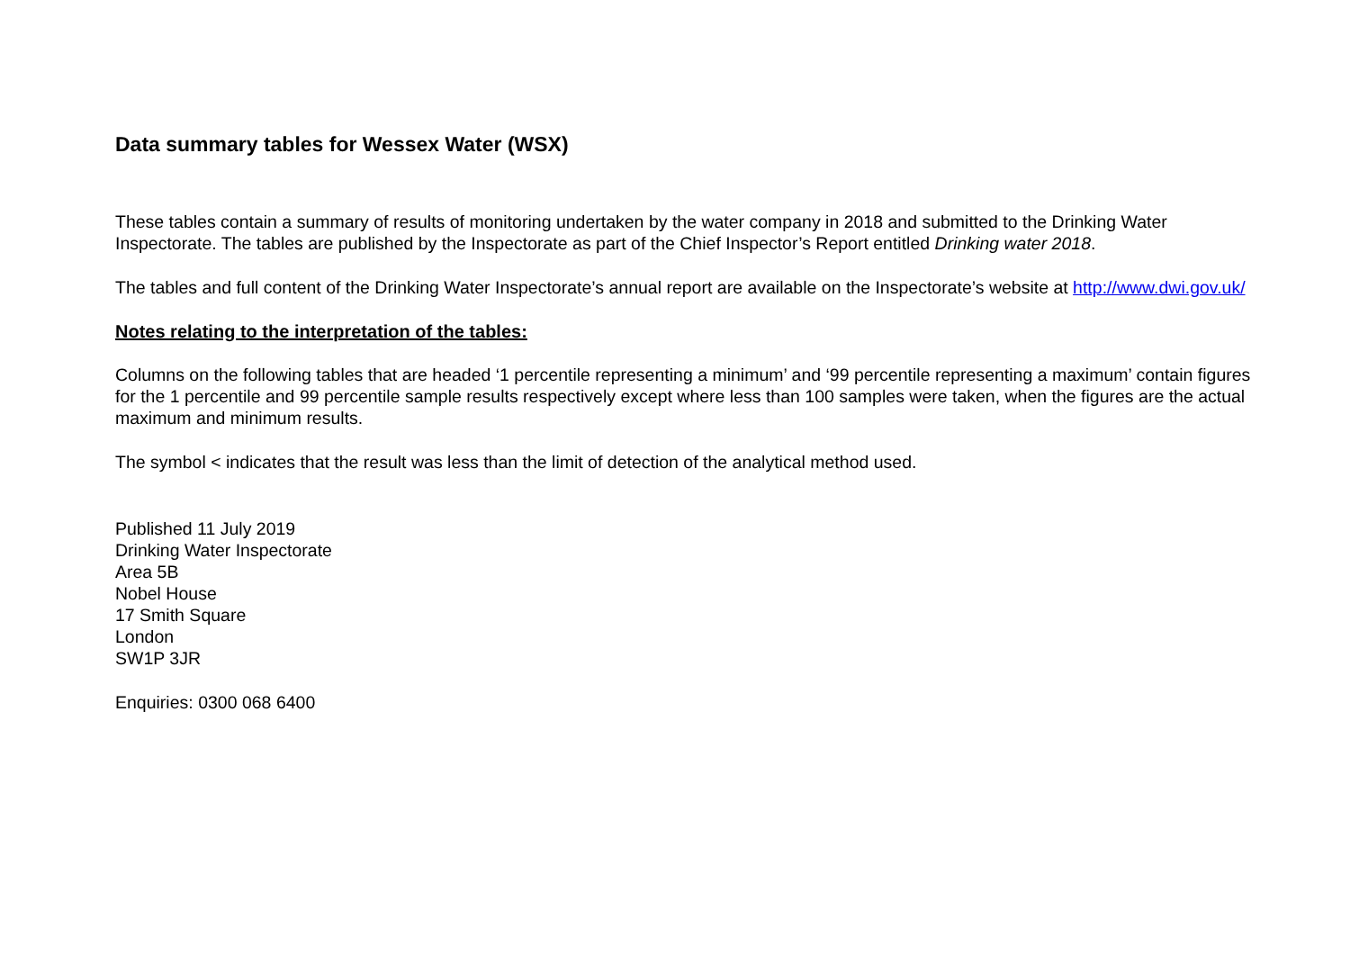Data summary tables for Wessex Water (WSX)
These tables contain a summary of results of monitoring undertaken by the water company in 2018 and submitted to the Drinking Water Inspectorate. The tables are published by the Inspectorate as part of the Chief Inspector’s Report entitled Drinking water 2018.
The tables and full content of the Drinking Water Inspectorate’s annual report are available on the Inspectorate’s website at http://www.dwi.gov.uk/
Notes relating to the interpretation of the tables:
Columns on the following tables that are headed ‘1 percentile representing a minimum’ and ‘99 percentile representing a maximum’ contain figures for the 1 percentile and 99 percentile sample results respectively except where less than 100 samples were taken, when the figures are the actual maximum and minimum results.
The symbol < indicates that the result was less than the limit of detection of the analytical method used.
Published 11 July 2019
Drinking Water Inspectorate
Area 5B
Nobel House
17 Smith Square
London
SW1P 3JR
Enquiries: 0300 068 6400